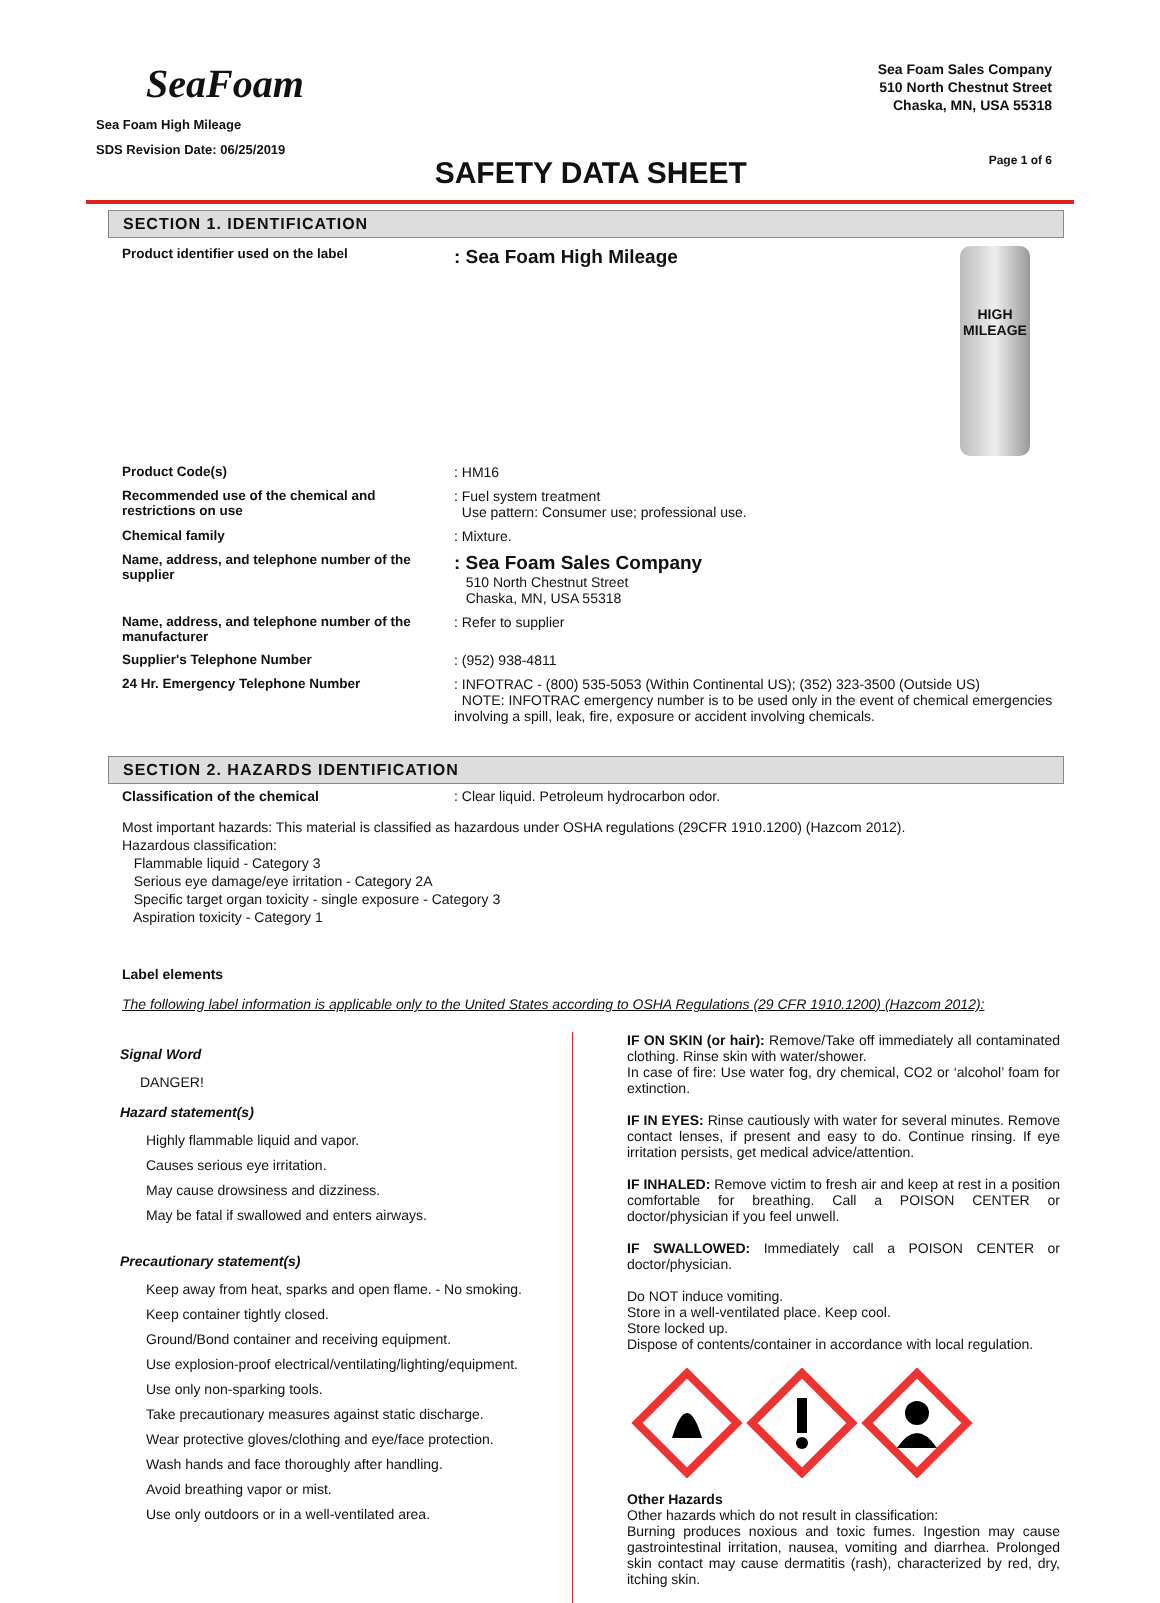SeaFoam
Sea Foam High Mileage
SDS Revision Date: 06/25/2019
SAFETY DATA SHEET
Sea Foam Sales Company
510 North Chestnut Street
Chaska, MN, USA 55318
Page 1 of 6
SECTION 1. IDENTIFICATION
| Product identifier used on the label | HIGH MILEAGE : Sea Foam High Mileage |
| Product Code(s) | : HM16 |
| Recommended use of the chemical and restrictions on use | : Fuel system treatment Use pattern: Consumer use; professional use. |
| Chemical family | : Mixture. |
| Name, address, and telephone number of the supplier | : Sea Foam Sales Company 510 North Chestnut Street Chaska, MN, USA 55318 |
| Name, address, and telephone number of the manufacturer | : Refer to supplier |
| Supplier's Telephone Number | : (952) 938-4811 |
| 24 Hr. Emergency Telephone Number | : INFOTRAC - (800) 535-5053 (Within Continental US); (352) 323-3500 (Outside US) NOTE: INFOTRAC emergency number is to be used only in the event of chemical emergencies involving a spill, leak, fire, exposure or accident involving chemicals. |
SECTION 2. HAZARDS IDENTIFICATION
Classification of the chemical: Clear liquid. Petroleum hydrocarbon odor.
Most important hazards: This material is classified as hazardous under OSHA regulations (29CFR 1910.1200) (Hazcom 2012).
Hazardous classification:
Flammable liquid - Category 3
Serious eye damage/eye irritation - Category 2A
Specific target organ toxicity - single exposure - Category 3
Aspiration toxicity - Category 1
Label elements
The following label information is applicable only to the United States according to OSHA Regulations (29 CFR 1910.1200) (Hazcom 2012):
Signal Word
DANGER!
Hazard statement(s)
Highly flammable liquid and vapor.
Causes serious eye irritation.
May cause drowsiness and dizziness.
May be fatal if swallowed and enters airways.
Precautionary statement(s)
Keep away from heat, sparks and open flame. - No smoking.
Keep container tightly closed.
Ground/Bond container and receiving equipment.
Use explosion-proof electrical/ventilating/lighting/equipment.
Use only non-sparking tools.
Take precautionary measures against static discharge.
Wear protective gloves/clothing and eye/face protection.
Wash hands and face thoroughly after handling.
Avoid breathing vapor or mist.
Use only outdoors or in a well-ventilated area.
IF ON SKIN (or hair): Remove/Take off immediately all contaminated clothing. Rinse skin with water/shower.
In case of fire: Use water fog, dry chemical, CO2 or ‘alcohol’ foam for extinction.
IF IN EYES: Rinse cautiously with water for several minutes. Remove contact lenses, if present and easy to do. Continue rinsing. If eye irritation persists, get medical advice/attention.
IF INHALED: Remove victim to fresh air and keep at rest in a position comfortable for breathing. Call a POISON CENTER or doctor/physician if you feel unwell.
IF SWALLOWED: Immediately call a POISON CENTER or doctor/physician.
Do NOT induce vomiting.
Store in a well-ventilated place. Keep cool.
Store locked up.
Dispose of contents/container in accordance with local regulation.
Other Hazards
Other hazards which do not result in classification:
Burning produces noxious and toxic fumes. Ingestion may cause gastrointestinal irritation, nausea, vomiting and diarrhea. Prolonged skin contact may cause dermatitis (rash), characterized by red, dry, itching skin.